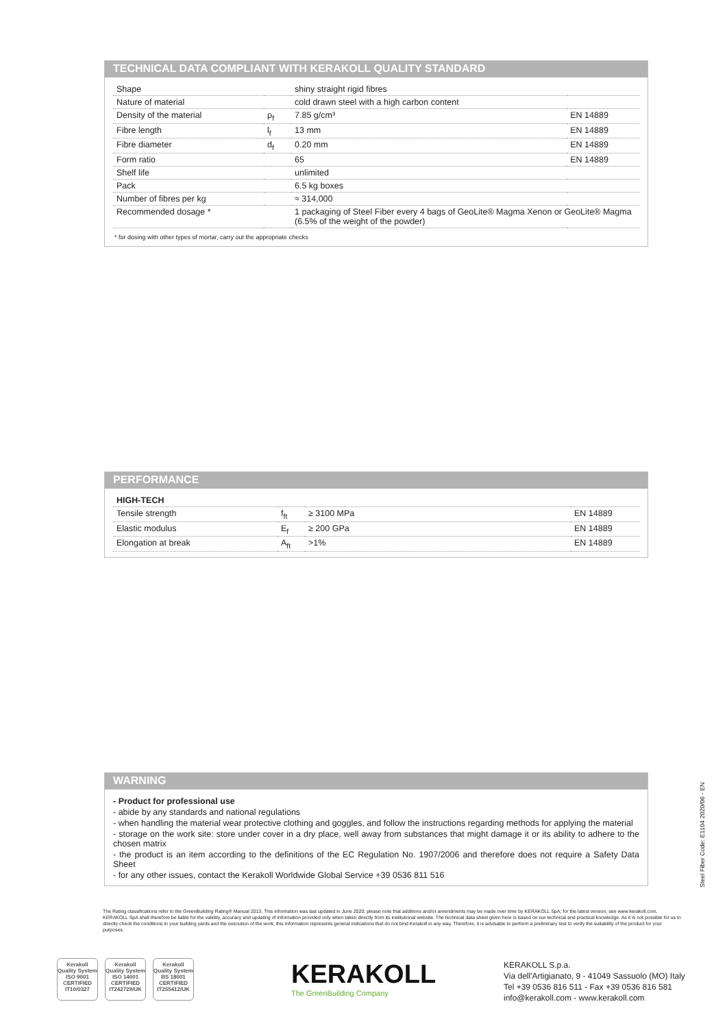TECHNICAL DATA COMPLIANT WITH KERAKOLL QUALITY STANDARD
| Shape | | shiny straight rigid fibres | |
| Nature of material | | cold drawn steel with a high carbon content | |
| Density of the material | ρ<sub>f</sub> | 7.85 g/cm³ | EN 14889 |
| Fibre length | l<sub>f</sub> | 13 mm | EN 14889 |
| Fibre diameter | d<sub>f</sub> | 0.20 mm | EN 14889 |
| Form ratio | | 65 | EN 14889 |
| Shelf life | | unlimited | |
| Pack | | 6.5 kg boxes | |
| Number of fibres per kg | | ≈ 314,000 | |
| Recommended dosage * | | 1 packaging of Steel Fiber every 4 bags of GeoLite® Magma Xenon or GeoLite® Magma (6.5% of the weight of the powder) | |
* for dosing with other types of mortar, carry out the appropriate checks
PERFORMANCE
| HIGH-TECH | | | |
| Tensile strength | f<sub>ft</sub> | ≥ 3100 MPa | EN 14889 |
| Elastic modulus | E<sub>f</sub> | ≥ 200 GPa | EN 14889 |
| Elongation at break | A<sub>ft</sub> | >1% | EN 14889 |
WARNING
- Product for professional use
- abide by any standards and national regulations
- when handling the material wear protective clothing and goggles, and follow the instructions regarding methods for applying the material
- storage on the work site: store under cover in a dry place, well away from substances that might damage it or its ability to adhere to the chosen matrix
- the product is an item according to the definitions of the EC Regulation No. 1907/2006 and therefore does not require a Safety Data Sheet
- for any other issues, contact the Kerakoll Worldwide Global Service +39 0536 811 516
Steel Fiber Code: E1104 2020/06 - EN
The Rating classifications refer to the GreenBuilding Rating® Manual 2013. This information was last updated in June 2020; please note that additions and/or amendments may be made over time by KERAKOLL SpA; for the latest version, see www.kerakoll.com. KERAKOLL SpA shall therefore be liable for the validity, accuracy and updating of information provided only when taken directly from its institutional website. The technical data sheet given here is based on our technical and practical knowledge. As it is not possible for us to directly check the conditions in your building yards and the execution of the work, this information represents general indications that do not bind Kerakoll in any way. Therefore, it is advisable to perform a preliminary test to verify the suitability of the product for your purposes.
Kerakoll Quality System
ISO 9001 CERTIFIED IT10/0327
Kerakoll Quality System
ISO 14001 CERTIFIED IT242729/UK
Kerakoll Quality System
BS 18001 CERTIFIED IT255412/UK
KERAKOLL
The GreenBuilding Company
KERAKOLL S.p.a.
Via dell'Artigianato, 9 - 41049 Sassuolo (MO) Italy
Tel +39 0536 816 511 - Fax +39 0536 816 581
info@kerakoll.com - www.kerakoll.com